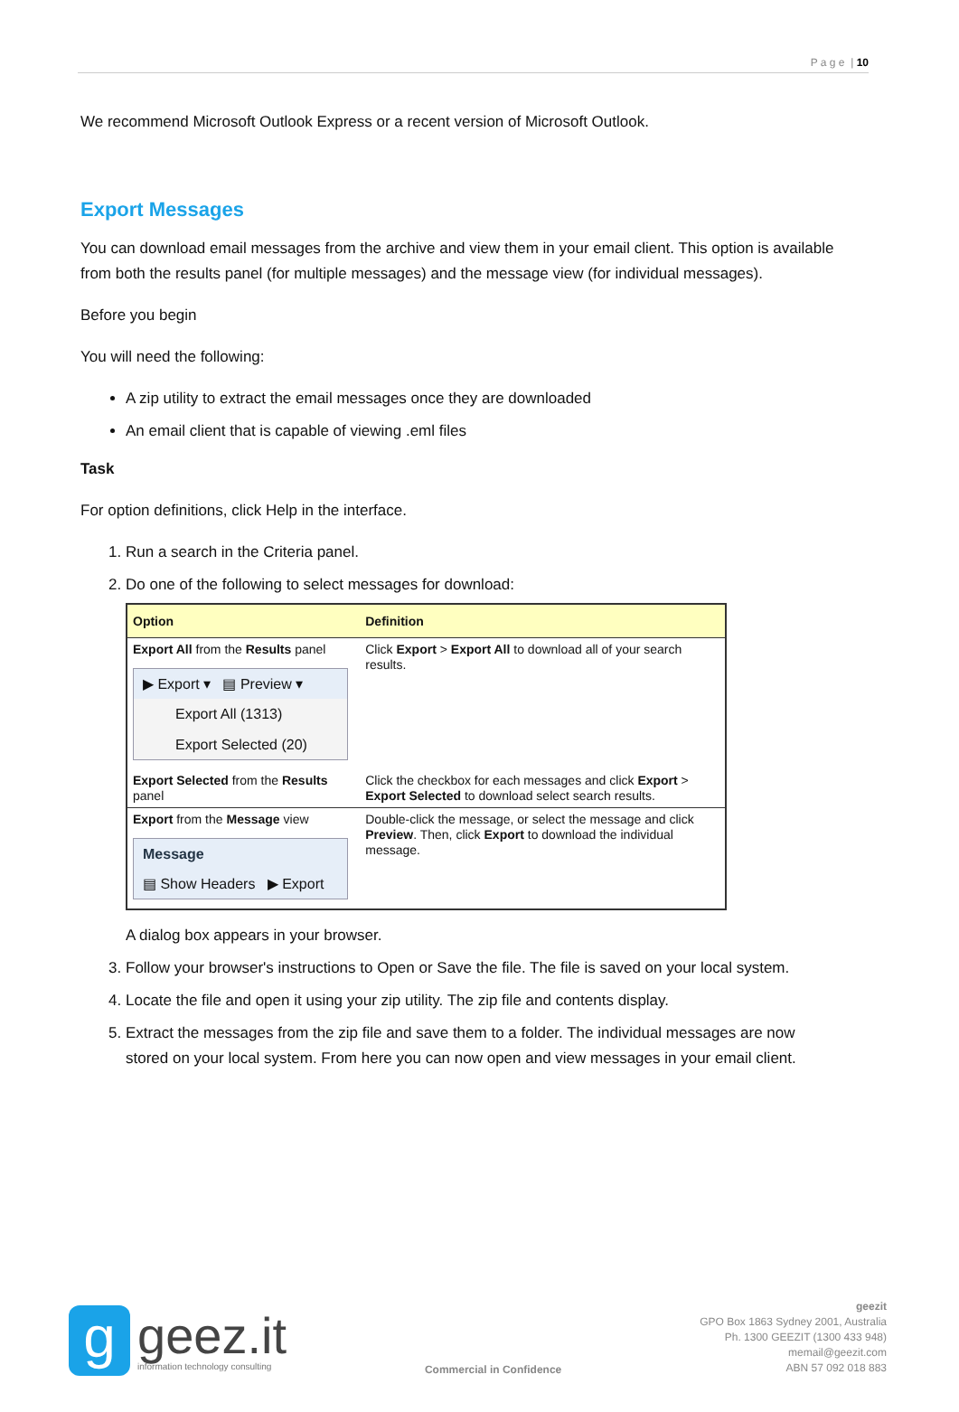P a g e | 10
We recommend Microsoft Outlook Express or a recent version of Microsoft Outlook.
Export Messages
You can download email messages from the archive and view them in your email client. This option is available from both the results panel (for multiple messages) and the message view (for individual messages).
Before you begin
You will need the following:
A zip utility to extract the email messages once they are downloaded
An email client that is capable of viewing .eml files
Task
For option definitions, click Help in the interface.
1. Run a search in the Criteria panel.
2. Do one of the following to select messages for download:
| Option | Definition |
| --- | --- |
| Export All from the Results panel ▶ Export ▾ ▤ Preview ▾ Export All (1313) Export Selected (20) | Click Export > Export All to download all of your search results. |
| Export Selected from the Results panel | Click the checkbox for each messages and click Export > Export Selected to download select search results. |
| Export from the Message view Message ▤ Show Headers ▶ Export | Double-click the message, or select the message and click Preview . Then, click Export to download the individual message. |
A dialog box appears in your browser.
3. Follow your browser's instructions to Open or Save the file. The file is saved on your local system.
4. Locate the file and open it using your zip utility. The zip file and contents display.
5. Extract the messages from the zip file and save them to a folder. The individual messages are now stored on your local system. From here you can now open and view messages in your email client.
g
geez.it
information technology consulting
Commercial in Confidence
geezit
GPO Box 1863 Sydney 2001, Australia
Ph. 1300 GEEZIT (1300 433 948)
memail@geezit.com
ABN 57 092 018 883